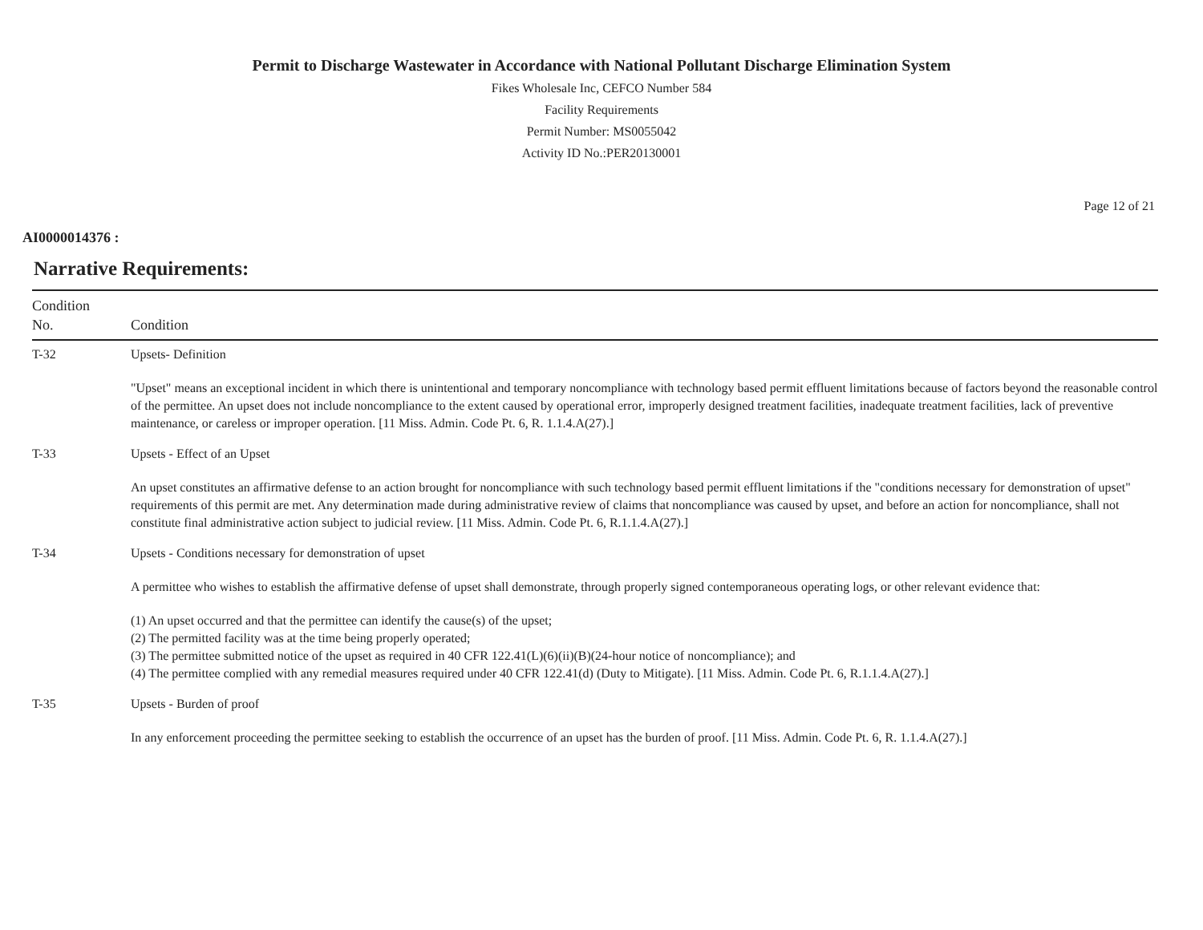Permit to Discharge Wastewater in Accordance with National Pollutant Discharge Elimination System
Fikes Wholesale Inc, CEFCO Number 584
Facility Requirements
Permit Number: MS0055042
Activity ID No.:PER20130001
Page 12 of 21
AI0000014376 :
Narrative Requirements:
| Condition No. | Condition |
| --- | --- |
| T-32 | Upsets- Definition "Upset" means an exceptional incident in which there is unintentional and temporary noncompliance with technology based permit effluent limitations because of factors beyond the reasonable control of the permittee. An upset does not include noncompliance to the extent caused by operational error, improperly designed treatment facilities, inadequate treatment facilities, lack of preventive maintenance, or careless or improper operation. [11 Miss. Admin. Code Pt. 6, R. 1.1.4.A(27).] |
| T-33 | Upsets - Effect of an Upset An upset constitutes an affirmative defense to an action brought for noncompliance with such technology based permit effluent limitations if the "conditions necessary for demonstration of upset" requirements of this permit are met. Any determination made during administrative review of claims that noncompliance was caused by upset, and before an action for noncompliance, shall not constitute final administrative action subject to judicial review. [11 Miss. Admin. Code Pt. 6, R.1.1.4.A(27).] |
| T-34 | Upsets - Conditions necessary for demonstration of upset A permittee who wishes to establish the affirmative defense of upset shall demonstrate, through properly signed contemporaneous operating logs, or other relevant evidence that: (1) An upset occurred and that the permittee can identify the cause(s) of the upset; (2) The permitted facility was at the time being properly operated; (3) The permittee submitted notice of the upset as required in 40 CFR 122.41(L)(6)(ii)(B)(24-hour notice of noncompliance); and (4) The permittee complied with any remedial measures required under 40 CFR 122.41(d) (Duty to Mitigate). [11 Miss. Admin. Code Pt. 6, R.1.1.4.A(27).] |
| T-35 | Upsets - Burden of proof In any enforcement proceeding the permittee seeking to establish the occurrence of an upset has the burden of proof. [11 Miss. Admin. Code Pt. 6, R. 1.1.4.A(27).] |